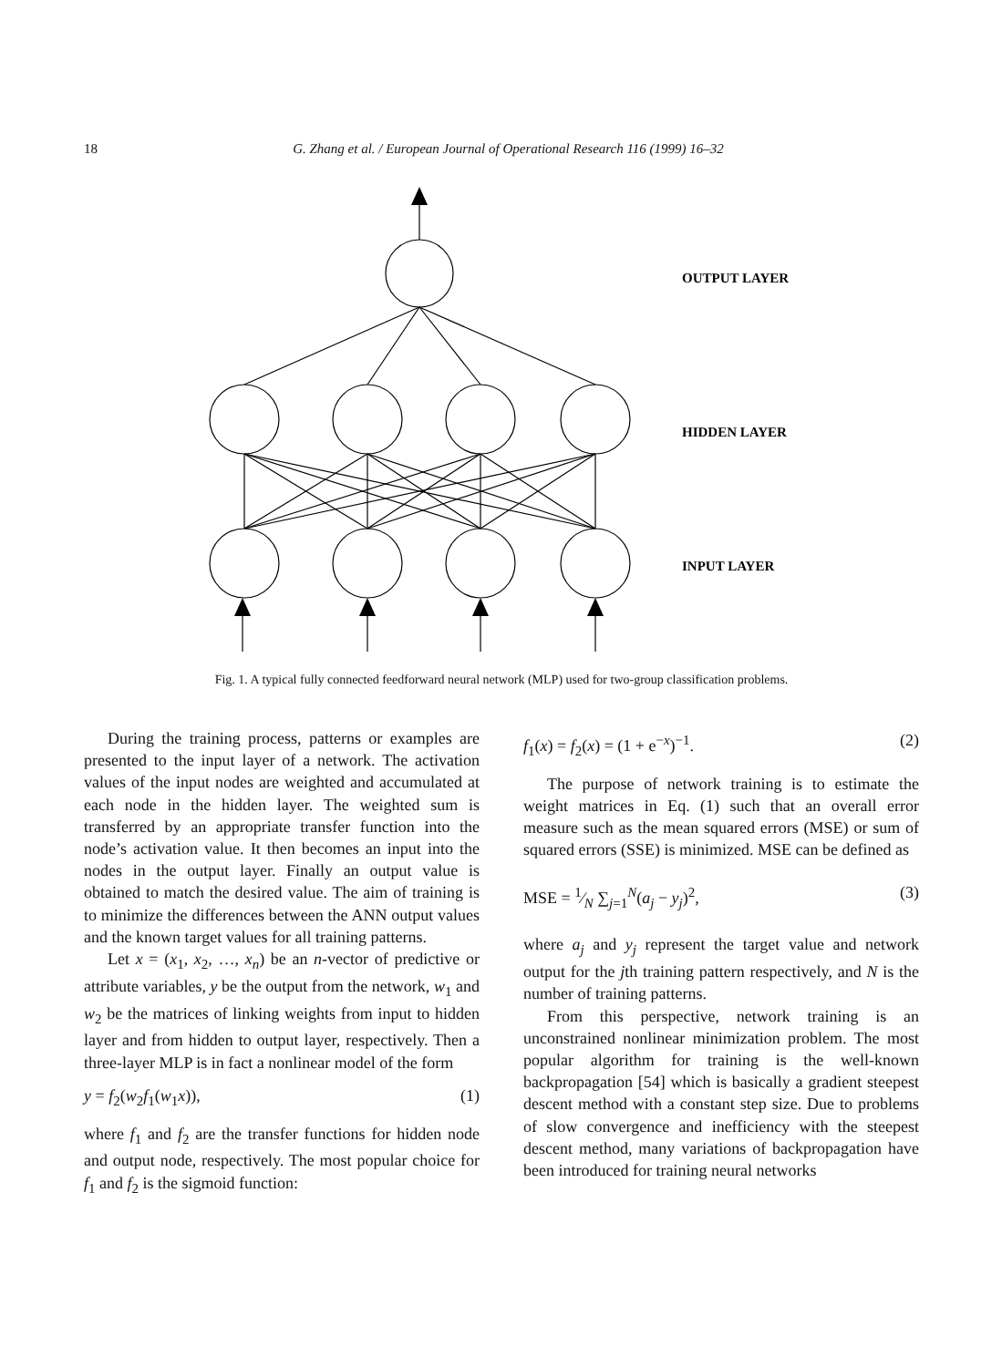18
G. Zhang et al. / European Journal of Operational Research 116 (1999) 16–32
OUTPUT LAYER
HIDDEN LAYER
INPUT LAYER
Fig. 1. A typical fully connected feedforward neural network (MLP) used for two-group classification problems.
During the training process, patterns or examples are presented to the input layer of a network. The activation values of the input nodes are weighted and accumulated at each node in the hidden layer. The weighted sum is transferred by an appropriate transfer function into the node’s activation value. It then becomes an input into the nodes in the output layer. Finally an output value is obtained to match the desired value. The aim of training is to minimize the differences between the ANN output values and the known target values for all training patterns.
Let x = (x<sub>1</sub>, x<sub>2</sub>, …, x<sub>n</sub>) be an n-vector of predictive or attribute variables, y be the output from the network, w<sub>1</sub> and w<sub>2</sub> be the matrices of linking weights from input to hidden layer and from hidden to output layer, respectively. Then a three-layer MLP is in fact a nonlinear model of the form
y = f<sub>2</sub>(w<sub>2</sub>f<sub>1</sub>(w<sub>1</sub>x)), (1)
where f<sub>1</sub> and f<sub>2</sub> are the transfer functions for hidden node and output node, respectively. The most popular choice for f<sub>1</sub> and f<sub>2</sub> is the sigmoid function:
f<sub>1</sub>(x) = f<sub>2</sub>(x) = (1 + e<sup>−x</sup>)<sup>−1</sup>. (2)
The purpose of network training is to estimate the weight matrices in Eq. (1) such that an overall error measure such as the mean squared errors (MSE) or sum of squared errors (SSE) is minimized. MSE can be defined as
MSE = 1⁄N ∑<sub>j=1</sub><sup>N</sup>(a<sub>j</sub> − y<sub>j</sub>)<sup>2</sup>, (3)
where a<sub>j</sub> and y<sub>j</sub> represent the target value and network output for the jth training pattern respectively, and N is the number of training patterns.
From this perspective, network training is an unconstrained nonlinear minimization problem. The most popular algorithm for training is the well-known backpropagation [54] which is basically a gradient steepest descent method with a constant step size. Due to problems of slow convergence and inefficiency with the steepest descent method, many variations of backpropagation have been introduced for training neural networks